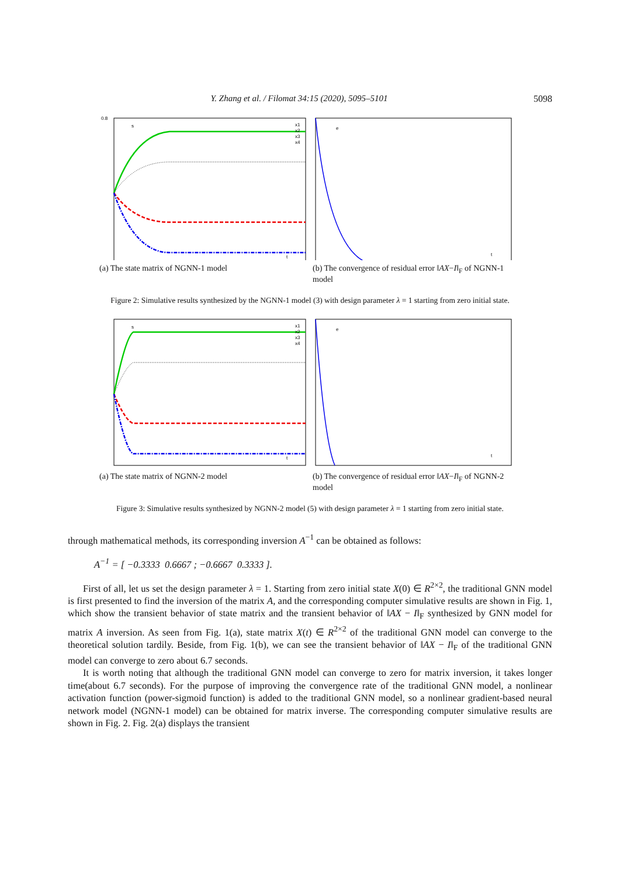Y. Zhang et al. / Filomat 34:15 (2020), 5095–5101 5098
0.8
s
t
x1
x2
x3
x4
(a) The state matrix of NGNN-1 model
e
t
(b) The convergence of residual error ‖AX−I‖<sub>F</sub> of NGNN-1 model
Figure 2: Simulative results synthesized by the NGNN-1 model (3) with design parameter λ = 1 starting from zero initial state.
s
t
x1
x2
x3
x4
(a) The state matrix of NGNN-2 model
e
t
(b) The convergence of residual error ‖AX−I‖<sub>F</sub> of NGNN-2 model
Figure 3: Simulative results synthesized by NGNN-2 model (5) with design parameter λ = 1 starting from zero initial state.
through mathematical methods, its corresponding inversion A<sup>−1</sup> can be obtained as follows:
A<sup>−1</sup> = [ −0.3333 0.6667 ; −0.6667 0.3333 ].
First of all, let us set the design parameter λ = 1. Starting from zero initial state X(0) ∈ R<sup>2×2</sup>, the traditional GNN model is first presented to find the inversion of the matrix A, and the corresponding computer simulative results are shown in Fig. 1, which show the transient behavior of state matrix and the transient behavior of ‖AX − I‖<sub>F</sub> synthesized by GNN model for matrix A inversion. As seen from Fig. 1(a), state matrix X(t) ∈ R<sup>2×2</sup> of the traditional GNN model can converge to the theoretical solution tardily. Beside, from Fig. 1(b), we can see the transient behavior of ‖AX − I‖<sub>F</sub> of the traditional GNN model can converge to zero about 6.7 seconds.
It is worth noting that although the traditional GNN model can converge to zero for matrix inversion, it takes longer time(about 6.7 seconds). For the purpose of improving the convergence rate of the traditional GNN model, a nonlinear activation function (power-sigmoid function) is added to the traditional GNN model, so a nonlinear gradient-based neural network model (NGNN-1 model) can be obtained for matrix inverse. The corresponding computer simulative results are shown in Fig. 2. Fig. 2(a) displays the transient